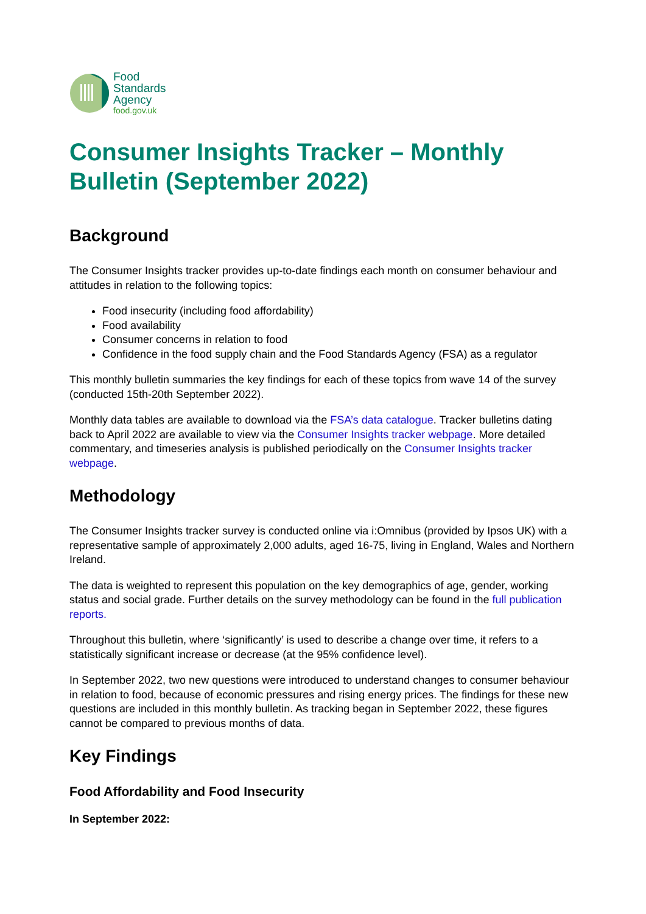Food
Standards
Agency
food.gov.uk
Consumer Insights Tracker – Monthly Bulletin (September 2022)
Background
The Consumer Insights tracker provides up-to-date findings each month on consumer behaviour and attitudes in relation to the following topics:
Food insecurity (including food affordability)
Food availability
Consumer concerns in relation to food
Confidence in the food supply chain and the Food Standards Agency (FSA) as a regulator
This monthly bulletin summaries the key findings for each of these topics from wave 14 of the survey (conducted 15th-20th September 2022).
Monthly data tables are available to download via the FSA’s data catalogue. Tracker bulletins dating back to April 2022 are available to view via the Consumer Insights tracker webpage. More detailed commentary, and timeseries analysis is published periodically on the Consumer Insights tracker webpage.
Methodology
The Consumer Insights tracker survey is conducted online via i:Omnibus (provided by Ipsos UK) with a representative sample of approximately 2,000 adults, aged 16-75, living in England, Wales and Northern Ireland.
The data is weighted to represent this population on the key demographics of age, gender, working status and social grade. Further details on the survey methodology can be found in the full publication reports.
Throughout this bulletin, where ‘significantly’ is used to describe a change over time, it refers to a statistically significant increase or decrease (at the 95% confidence level).
In September 2022, two new questions were introduced to understand changes to consumer behaviour in relation to food, because of economic pressures and rising energy prices. The findings for these new questions are included in this monthly bulletin. As tracking began in September 2022, these figures cannot be compared to previous months of data.
Key Findings
Food Affordability and Food Insecurity
In September 2022: